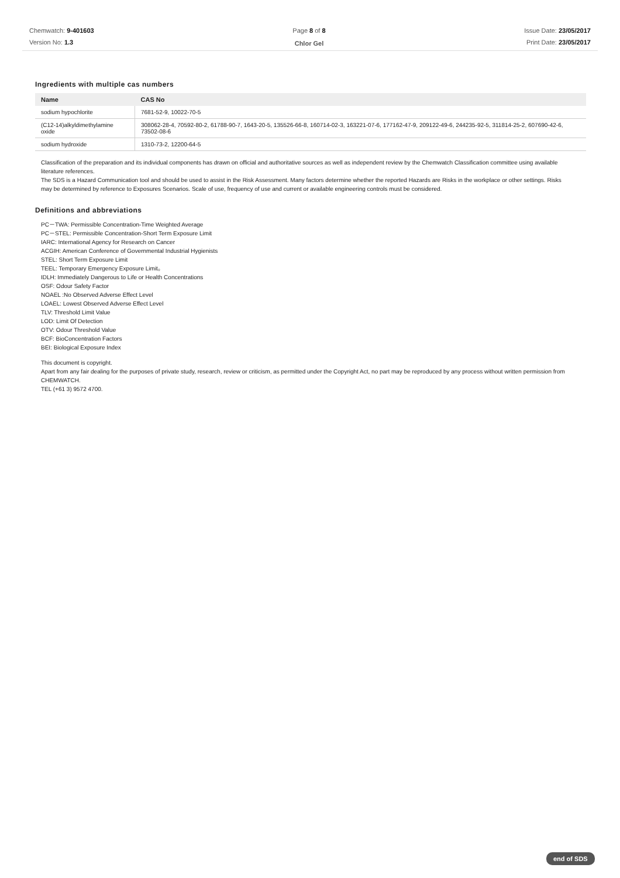Chemwatch: 9-401603
Version No: 1.3
Page 8 of 8
Chlor Gel
Issue Date: 23/05/2017
Print Date: 23/05/2017
Ingredients with multiple cas numbers
| Name | CAS No |
| --- | --- |
| sodium hypochlorite | 7681-52-9, 10022-70-5 |
| (C12-14)alkyldimethylamine oxide | 308062-28-4, 70592-80-2, 61788-90-7, 1643-20-5, 135526-66-8, 160714-02-3, 163221-07-6, 177162-47-9, 209122-49-6, 244235-92-5, 311814-25-2, 607690-42-6, 73502-08-6 |
| sodium hydroxide | 1310-73-2, 12200-64-5 |
Classification of the preparation and its individual components has drawn on official and authoritative sources as well as independent review by the Chemwatch Classification committee using available literature references.
The SDS is a Hazard Communication tool and should be used to assist in the Risk Assessment. Many factors determine whether the reported Hazards are Risks in the workplace or other settings. Risks may be determined by reference to Exposures Scenarios. Scale of use, frequency of use and current or available engineering controls must be considered.
Definitions and abbreviations
PC－TWA: Permissible Concentration-Time Weighted Average
PC－STEL: Permissible Concentration-Short Term Exposure Limit
IARC: International Agency for Research on Cancer
ACGIH: American Conference of Governmental Industrial Hygienists
STEL: Short Term Exposure Limit
TEEL: Temporary Emergency Exposure Limit。
IDLH: Immediately Dangerous to Life or Health Concentrations
OSF: Odour Safety Factor
NOAEL :No Observed Adverse Effect Level
LOAEL: Lowest Observed Adverse Effect Level
TLV: Threshold Limit Value
LOD: Limit Of Detection
OTV: Odour Threshold Value
BCF: BioConcentration Factors
BEI: Biological Exposure Index
This document is copyright.
Apart from any fair dealing for the purposes of private study, research, review or criticism, as permitted under the Copyright Act, no part may be reproduced by any process without written permission from CHEMWATCH.
TEL (+61 3) 9572 4700.
end of SDS